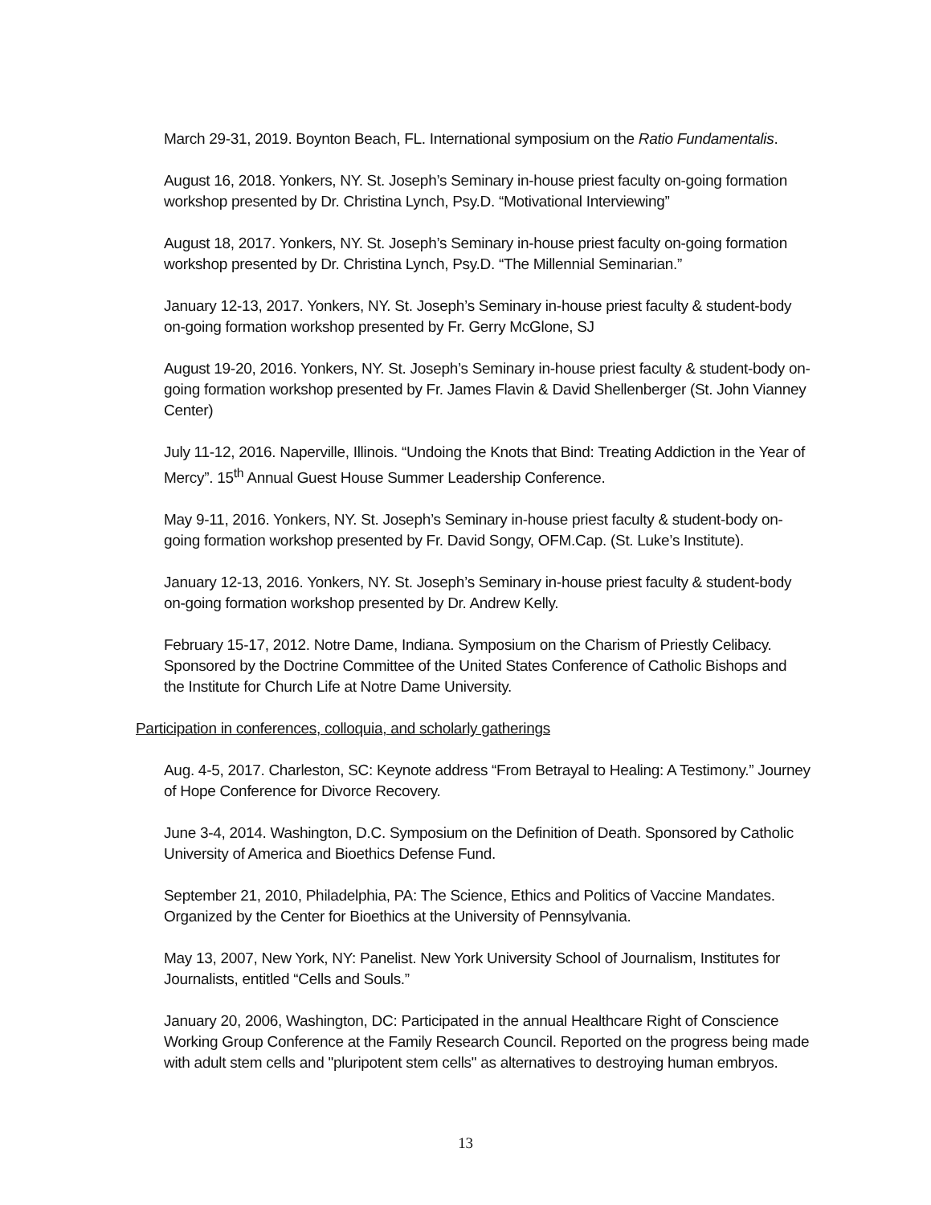March 29-31, 2019. Boynton Beach, FL. International symposium on the Ratio Fundamentalis.
August 16, 2018. Yonkers, NY. St. Joseph’s Seminary in-house priest faculty on-going formation workshop presented by Dr. Christina Lynch, Psy.D. “Motivational Interviewing”
August 18, 2017. Yonkers, NY. St. Joseph’s Seminary in-house priest faculty on-going formation workshop presented by Dr. Christina Lynch, Psy.D. “The Millennial Seminarian.”
January 12-13, 2017. Yonkers, NY. St. Joseph’s Seminary in-house priest faculty & student-body on-going formation workshop presented by Fr. Gerry McGlone, SJ
August 19-20, 2016. Yonkers, NY. St. Joseph’s Seminary in-house priest faculty & student-body on-going formation workshop presented by Fr. James Flavin & David Shellenberger (St. John Vianney Center)
July 11-12, 2016. Naperville, Illinois. “Undoing the Knots that Bind: Treating Addiction in the Year of Mercy”. 15<sup>th</sup> Annual Guest House Summer Leadership Conference.
May 9-11, 2016. Yonkers, NY. St. Joseph’s Seminary in-house priest faculty & student-body on-going formation workshop presented by Fr. David Songy, OFM.Cap. (St. Luke’s Institute).
January 12-13, 2016. Yonkers, NY. St. Joseph’s Seminary in-house priest faculty & student-body on-going formation workshop presented by Dr. Andrew Kelly.
February 15-17, 2012. Notre Dame, Indiana. Symposium on the Charism of Priestly Celibacy. Sponsored by the Doctrine Committee of the United States Conference of Catholic Bishops and the Institute for Church Life at Notre Dame University.
Participation in conferences, colloquia, and scholarly gatherings
Aug. 4-5, 2017. Charleston, SC: Keynote address “From Betrayal to Healing: A Testimony.” Journey of Hope Conference for Divorce Recovery.
June 3-4, 2014. Washington, D.C. Symposium on the Definition of Death. Sponsored by Catholic University of America and Bioethics Defense Fund.
September 21, 2010, Philadelphia, PA: The Science, Ethics and Politics of Vaccine Mandates. Organized by the Center for Bioethics at the University of Pennsylvania.
May 13, 2007, New York, NY: Panelist. New York University School of Journalism, Institutes for Journalists, entitled “Cells and Souls.”
January 20, 2006, Washington, DC: Participated in the annual Healthcare Right of Conscience Working Group Conference at the Family Research Council. Reported on the progress being made with adult stem cells and "pluripotent stem cells" as alternatives to destroying human embryos.
13